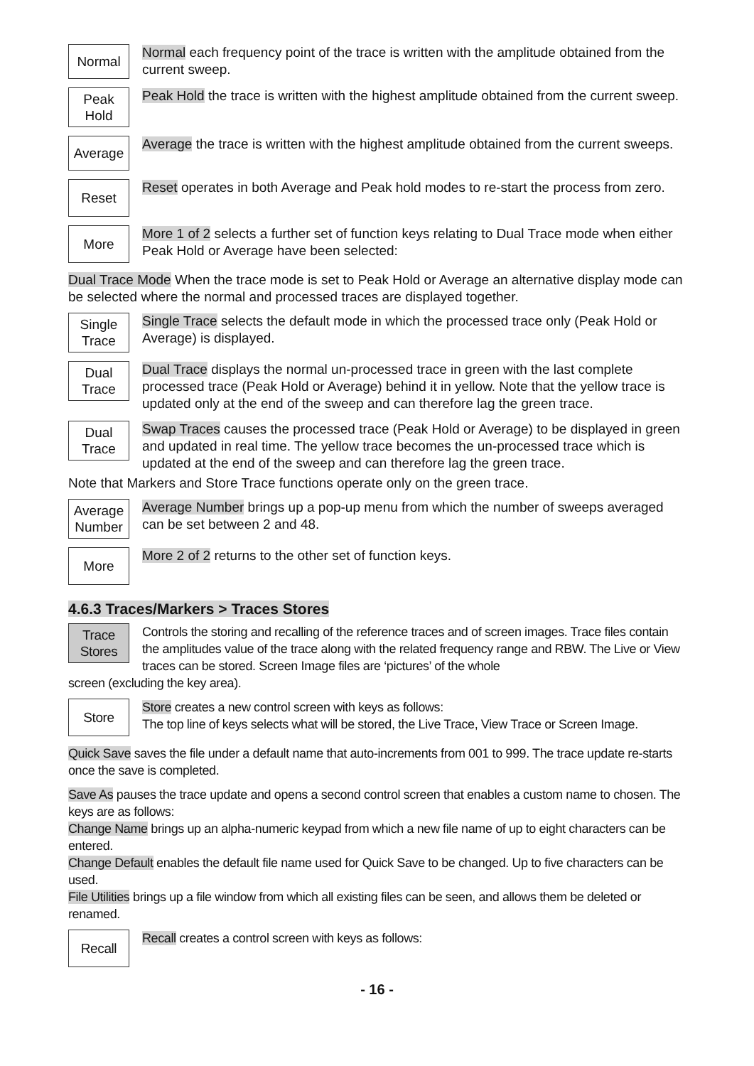Normal
Normal each frequency point of the trace is written with the amplitude obtained from the current sweep.
Peak
Hold
Peak Hold the trace is written with the highest amplitude obtained from the current sweep.
Average
Average the trace is written with the highest amplitude obtained from the current sweeps.
Reset
Reset operates in both Average and Peak hold modes to re-start the process from zero.
More
More 1 of 2 selects a further set of function keys relating to Dual Trace mode when either Peak Hold or Average have been selected:
Dual Trace Mode When the trace mode is set to Peak Hold or Average an alternative display mode can be selected where the normal and processed traces are displayed together.
Single
Trace
Single Trace selects the default mode in which the processed trace only (Peak Hold or Average) is displayed.
Dual
Trace
Dual Trace displays the normal un-processed trace in green with the last complete processed trace (Peak Hold or Average) behind it in yellow. Note that the yellow trace is updated only at the end of the sweep and can therefore lag the green trace.
Dual
Trace
Swap Traces causes the processed trace (Peak Hold or Average) to be displayed in green and updated in real time. The yellow trace becomes the un-processed trace which is updated at the end of the sweep and can therefore lag the green trace.
Note that Markers and Store Trace functions operate only on the green trace.
Average
Number
Average Number brings up a pop-up menu from which the number of sweeps averaged can be set between 2 and 48.
More
More 2 of 2 returns to the other set of function keys.
4.6.3 Traces/Markers > Traces Stores
Trace
Stores
Controls the storing and recalling of the reference traces and of screen images. Trace files contain the amplitudes value of the trace along with the related frequency range and RBW. The Live or View traces can be stored. Screen Image files are ‘pictures’ of the whole
screen (excluding the key area).
Store
Store creates a new control screen with keys as follows:
The top line of keys selects what will be stored, the Live Trace, View Trace or Screen Image.
Quick Save saves the file under a default name that auto-increments from 001 to 999. The trace update re-starts once the save is completed.
Save As pauses the trace update and opens a second control screen that enables a custom name to chosen. The keys are as follows:
Change Name brings up an alpha-numeric keypad from which a new file name of up to eight characters can be entered.
Change Default enables the default file name used for Quick Save to be changed. Up to five characters can be used.
File Utilities brings up a file window from which all existing files can be seen, and allows them be deleted or renamed.
Recall
Recall creates a control screen with keys as follows:
- 16 -